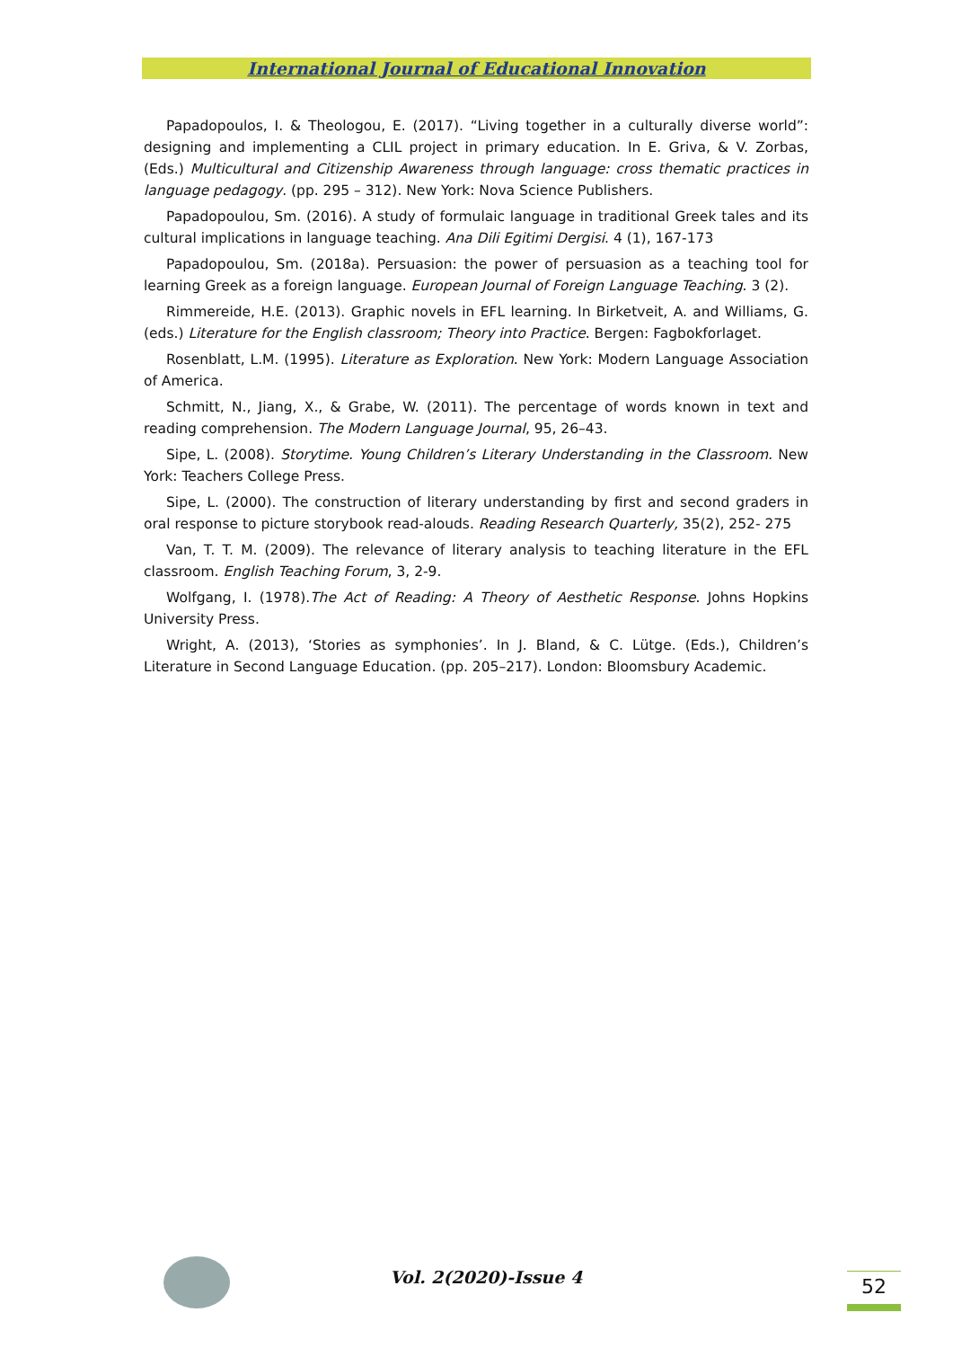International Journal of Educational Innovation
Papadopoulos, I. & Theologou, E. (2017). “Living together in a culturally diverse world”: designing and implementing a CLIL project in primary education. In E. Griva, & V. Zorbas, (Eds.) Multicultural and Citizenship Awareness through language: cross thematic practices in language pedagogy. (pp. 295 – 312). New York: Nova Science Publishers.
Papadopoulou, Sm. (2016). A study of formulaic language in traditional Greek tales and its cultural implications in language teaching. Ana Dili Egitimi Dergisi. 4 (1), 167-173
Papadopoulou, Sm. (2018a). Persuasion: the power of persuasion as a teaching tool for learning Greek as a foreign language. European Journal of Foreign Language Teaching. 3 (2).
Rimmereide, H.E. (2013). Graphic novels in EFL learning. In Birketveit, A. and Williams, G. (eds.) Literature for the English classroom; Theory into Practice. Bergen: Fagbokforlaget.
Rosenblatt, L.M. (1995). Literature as Exploration. New York: Modern Language Association of America.
Schmitt, N., Jiang, X., & Grabe, W. (2011). The percentage of words known in text and reading comprehension. The Modern Language Journal, 95, 26–43.
Sipe, L. (2008). Storytime. Young Children’s Literary Understanding in the Classroom. New York: Teachers College Press.
Sipe, L. (2000). The construction of literary understanding by first and second graders in oral response to picture storybook read-alouds. Reading Research Quarterly, 35(2), 252- 275
Van, T. T. M. (2009). The relevance of literary analysis to teaching literature in the EFL classroom. English Teaching Forum, 3, 2-9.
Wolfgang, I. (1978).The Act of Reading: A Theory of Aesthetic Response. Johns Hopkins University Press.
Wright, A. (2013), ‘Stories as symphonies’. In J. Bland, & C. Lütge. (Eds.), Children’s Literature in Second Language Education. (pp. 205–217). London: Bloomsbury Academic.
Vol. 2(2020)-Issue 4 52